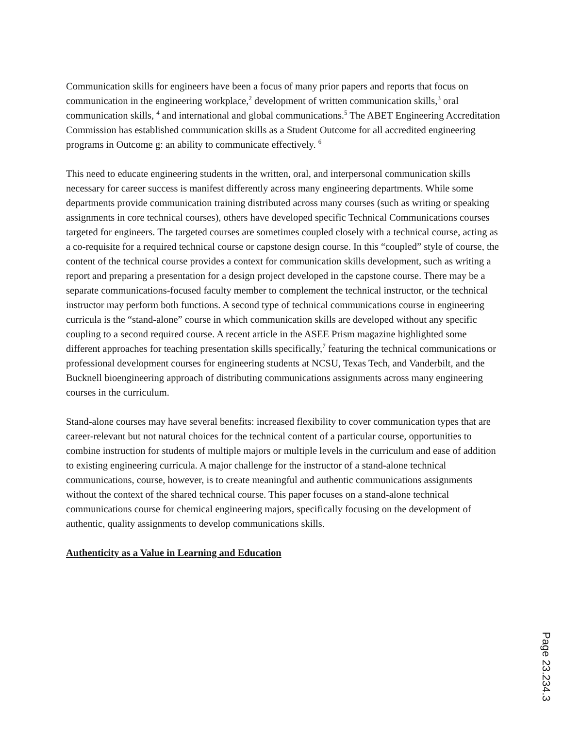Communication skills for engineers have been a focus of many prior papers and reports that focus on communication in the engineering workplace,<sup>2</sup> development of written communication skills,<sup>3</sup> oral communication skills, <sup>4</sup> and international and global communications.<sup>5</sup> The ABET Engineering Accreditation Commission has established communication skills as a Student Outcome for all accredited engineering programs in Outcome g: an ability to communicate effectively. <sup>6</sup>
This need to educate engineering students in the written, oral, and interpersonal communication skills necessary for career success is manifest differently across many engineering departments. While some departments provide communication training distributed across many courses (such as writing or speaking assignments in core technical courses), others have developed specific Technical Communications courses targeted for engineers. The targeted courses are sometimes coupled closely with a technical course, acting as a co-requisite for a required technical course or capstone design course. In this “coupled” style of course, the content of the technical course provides a context for communication skills development, such as writing a report and preparing a presentation for a design project developed in the capstone course. There may be a separate communications-focused faculty member to complement the technical instructor, or the technical instructor may perform both functions. A second type of technical communications course in engineering curricula is the “stand-alone” course in which communication skills are developed without any specific coupling to a second required course. A recent article in the ASEE Prism magazine highlighted some different approaches for teaching presentation skills specifically,<sup>7</sup> featuring the technical communications or professional development courses for engineering students at NCSU, Texas Tech, and Vanderbilt, and the Bucknell bioengineering approach of distributing communications assignments across many engineering courses in the curriculum.
Stand-alone courses may have several benefits: increased flexibility to cover communication types that are career-relevant but not natural choices for the technical content of a particular course, opportunities to combine instruction for students of multiple majors or multiple levels in the curriculum and ease of addition to existing engineering curricula. A major challenge for the instructor of a stand-alone technical communications, course, however, is to create meaningful and authentic communications assignments without the context of the shared technical course. This paper focuses on a stand-alone technical communications course for chemical engineering majors, specifically focusing on the development of authentic, quality assignments to develop communications skills.
Authenticity as a Value in Learning and Education
Page 23.234.3